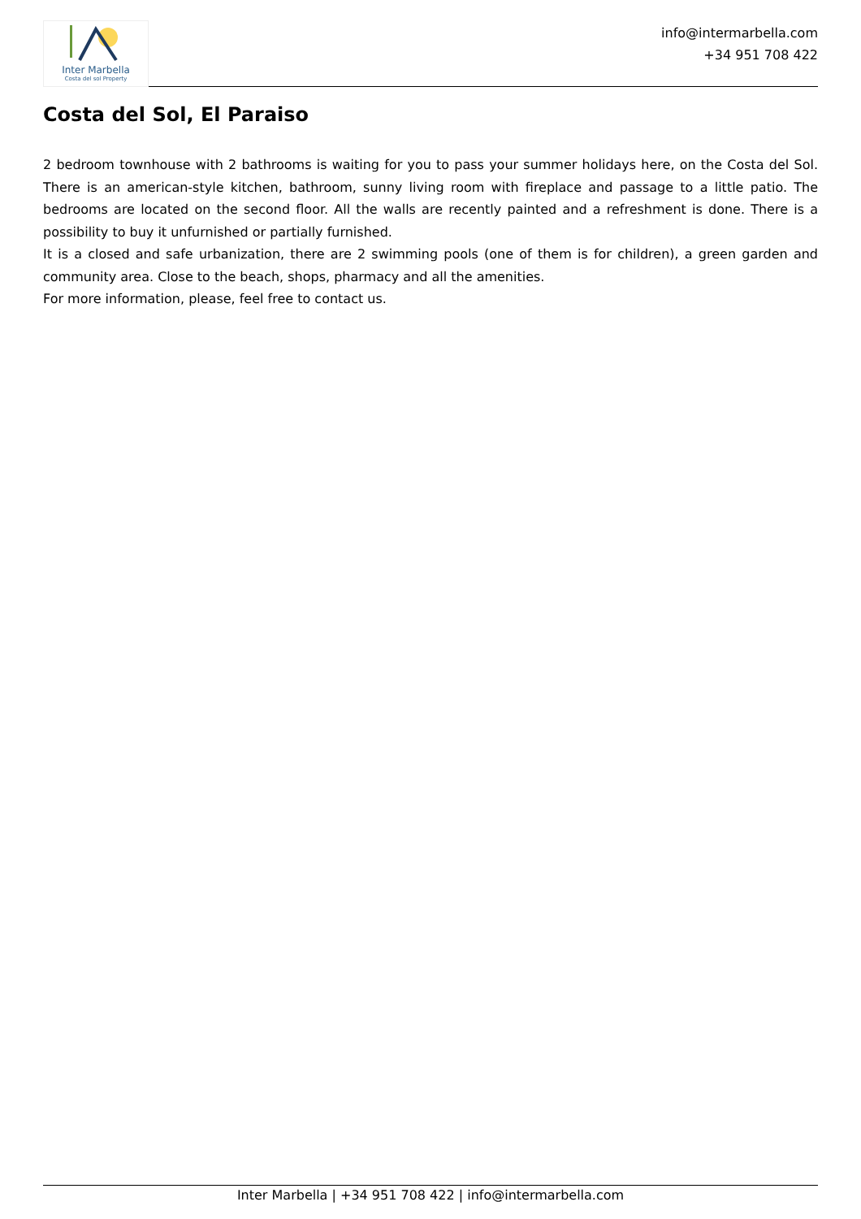Inter Marbella
Costa del sol Property
info@intermarbella.com
+34 951 708 422
Costa del Sol, El Paraiso
2 bedroom townhouse with 2 bathrooms is waiting for you to pass your summer holidays here, on the Costa del Sol. There is an american-style kitchen, bathroom, sunny living room with fireplace and passage to a little patio. The bedrooms are located on the second floor. All the walls are recently painted and a refreshment is done. There is a possibility to buy it unfurnished or partially furnished.
It is a closed and safe urbanization, there are 2 swimming pools (one of them is for children), a green garden and community area. Close to the beach, shops, pharmacy and all the amenities.
For more information, please, feel free to contact us.
Inter Marbella | +34 951 708 422 | info@intermarbella.com